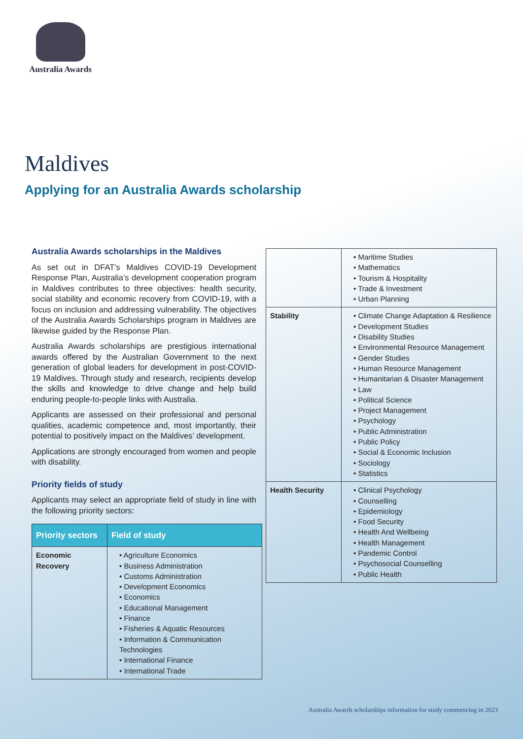Australia Awards
Maldives
Applying for an Australia Awards scholarship
Australia Awards scholarships in the Maldives
As set out in DFAT’s Maldives COVID-19 Development Response Plan, Australia’s development cooperation program in Maldives contributes to three objectives: health security, social stability and economic recovery from COVID-19, with a focus on inclusion and addressing vulnerability. The objectives of the Australia Awards Scholarships program in Maldives are likewise guided by the Response Plan.
Australia Awards scholarships are prestigious international awards offered by the Australian Government to the next generation of global leaders for development in post-COVID-19 Maldives. Through study and research, recipients develop the skills and knowledge to drive change and help build enduring people-to-people links with Australia.
Applicants are assessed on their professional and personal qualities, academic competence and, most importantly, their potential to positively impact on the Maldives’ development.
Applications are strongly encouraged from women and people with disability.
Priority fields of study
Applicants may select an appropriate field of study in line with the following priority sectors:
| Priority sectors | Field of study |
| --- | --- |
| Economic Recovery | • Agriculture Economics • Business Administration • Customs Administration • Development Economics • Economics • Educational Management • Finance • Fisheries & Aquatic Resources • Information & Communication Technologies • International Finance • International Trade |
| | • Maritime Studies • Mathematics • Tourism & Hospitality • Trade & Investment • Urban Planning |
| Stability | • Climate Change Adaptation & Resilience • Development Studies • Disability Studies • Environmental Resource Management • Gender Studies • Human Resource Management • Humanitarian & Disaster Management • Law • Political Science • Project Management • Psychology • Public Administration • Public Policy • Social & Economic Inclusion • Sociology • Statistics |
| Health Security | • Clinical Psychology • Counselling • Epidemiology • Food Security • Health And Wellbeing • Health Management • Pandemic Control • Psychosocial Counselling • Public Health |
Australia Awards scholarships information for study commencing in 2023